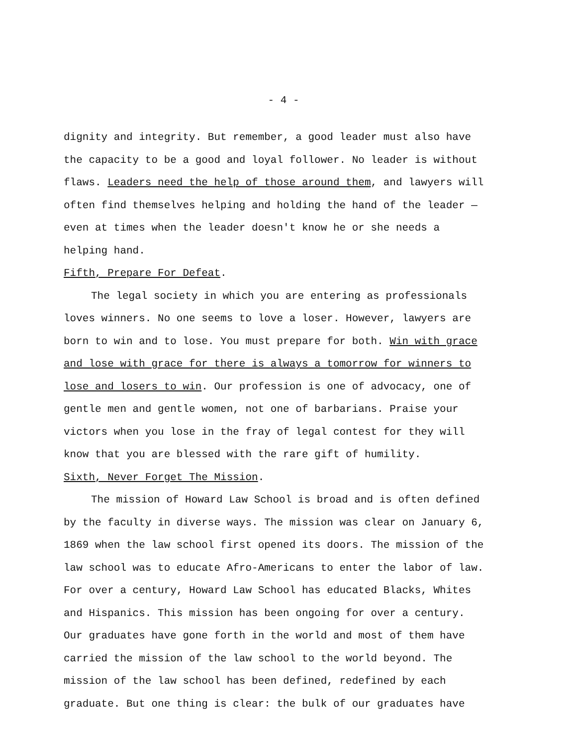- 4 -
dignity and integrity. But remember, a good leader must also have the capacity to be a good and loyal follower. No leader is without flaws. Leaders need the help of those around them, and lawyers will often find themselves helping and holding the hand of the leader — even at times when the leader doesn't know he or she needs a helping hand.
Fifth, Prepare For Defeat.
The legal society in which you are entering as professionals loves winners. No one seems to love a loser. However, lawyers are born to win and to lose. You must prepare for both. Win with grace and lose with grace for there is always a tomorrow for winners to lose and losers to win. Our profession is one of advocacy, one of gentle men and gentle women, not one of barbarians. Praise your victors when you lose in the fray of legal contest for they will know that you are blessed with the rare gift of humility.
Sixth, Never Forget The Mission.
The mission of Howard Law School is broad and is often defined by the faculty in diverse ways. The mission was clear on January 6, 1869 when the law school first opened its doors. The mission of the law school was to educate Afro-Americans to enter the labor of law. For over a century, Howard Law School has educated Blacks, Whites and Hispanics. This mission has been ongoing for over a century. Our graduates have gone forth in the world and most of them have carried the mission of the law school to the world beyond. The mission of the law school has been defined, redefined by each graduate. But one thing is clear: the bulk of our graduates have